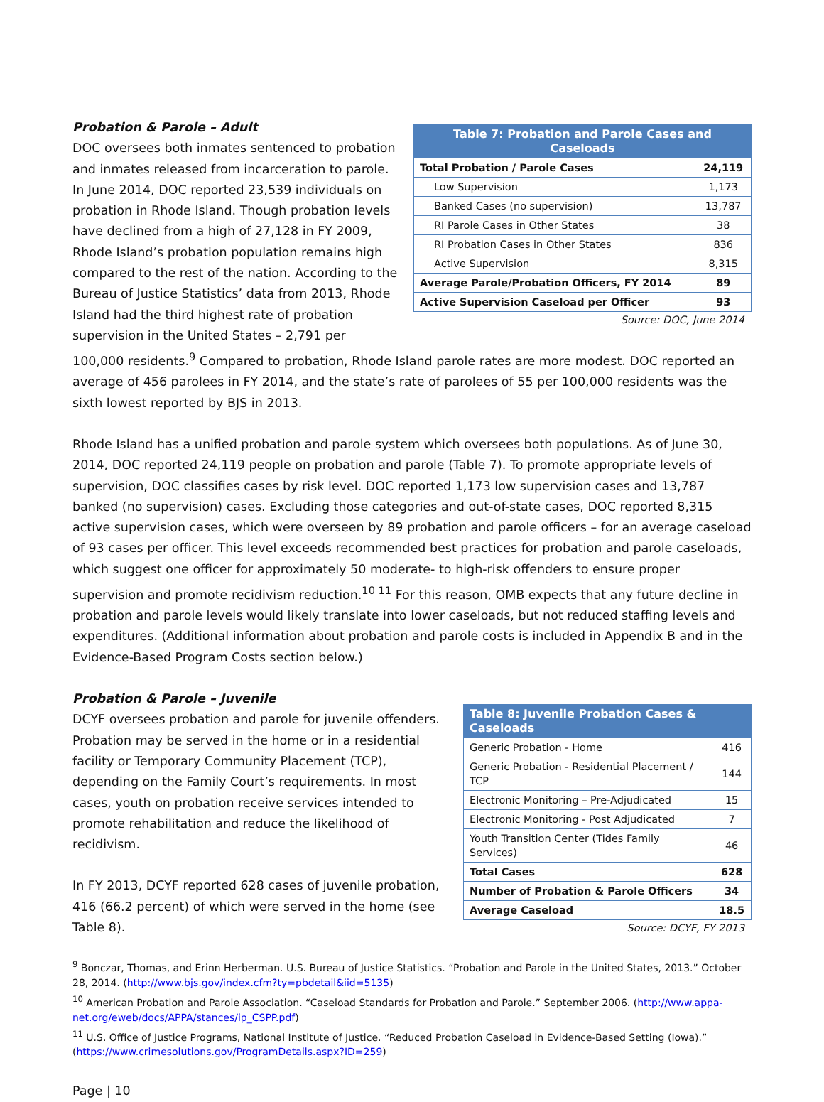| Table 7: Probation and Parole Cases and Caseloads | |
| --- | --- |
| Total Probation / Parole Cases | 24,119 |
| Low Supervision | 1,173 |
| Banked Cases (no supervision) | 13,787 |
| RI Parole Cases in Other States | 38 |
| RI Probation Cases in Other States | 836 |
| Active Supervision | 8,315 |
| Average Parole/Probation Officers, FY 2014 | 89 |
| Active Supervision Caseload per Officer | 93 |
Source: DOC, June 2014
Probation & Parole – Adult
DOC oversees both inmates sentenced to probation and inmates released from incarceration to parole. In June 2014, DOC reported 23,539 individuals on probation in Rhode Island. Though probation levels have declined from a high of 27,128 in FY 2009, Rhode Island’s probation population remains high compared to the rest of the nation. According to the Bureau of Justice Statistics’ data from 2013, Rhode Island had the third highest rate of probation supervision in the United States – 2,791 per 100,000 residents.<sup>9</sup> Compared to probation, Rhode Island parole rates are more modest. DOC reported an average of 456 parolees in FY 2014, and the state’s rate of parolees of 55 per 100,000 residents was the sixth lowest reported by BJS in 2013.
Rhode Island has a unified probation and parole system which oversees both populations. As of June 30, 2014, DOC reported 24,119 people on probation and parole (Table 7). To promote appropriate levels of supervision, DOC classifies cases by risk level. DOC reported 1,173 low supervision cases and 13,787 banked (no supervision) cases. Excluding those categories and out-of-state cases, DOC reported 8,315 active supervision cases, which were overseen by 89 probation and parole officers – for an average caseload of 93 cases per officer. This level exceeds recommended best practices for probation and parole caseloads, which suggest one officer for approximately 50 moderate- to high-risk offenders to ensure proper supervision and promote recidivism reduction.<sup>10 11</sup> For this reason, OMB expects that any future decline in probation and parole levels would likely translate into lower caseloads, but not reduced staffing levels and expenditures. (Additional information about probation and parole costs is included in Appendix B and in the Evidence-Based Program Costs section below.)
| Table 8: Juvenile Probation Cases & Caseloads | |
| --- | --- |
| Generic Probation - Home | 416 |
| Generic Probation - Residential Placement / TCP | 144 |
| Electronic Monitoring – Pre-Adjudicated | 15 |
| Electronic Monitoring - Post Adjudicated | 7 |
| Youth Transition Center (Tides Family Services) | 46 |
| Total Cases | 628 |
| Number of Probation & Parole Officers | 34 |
| Average Caseload | 18.5 |
Source: DCYF, FY 2013
Probation & Parole – Juvenile
DCYF oversees probation and parole for juvenile offenders. Probation may be served in the home or in a residential facility or Temporary Community Placement (TCP), depending on the Family Court’s requirements. In most cases, youth on probation receive services intended to promote rehabilitation and reduce the likelihood of recidivism.
In FY 2013, DCYF reported 628 cases of juvenile probation, 416 (66.2 percent) of which were served in the home (see Table 8).
<sup>9</sup> Bonczar, Thomas, and Erinn Herberman. U.S. Bureau of Justice Statistics. “Probation and Parole in the United States, 2013.” October 28, 2014. (http://www.bjs.gov/index.cfm?ty=pbdetail&iid=5135)
<sup>10</sup> American Probation and Parole Association. “Caseload Standards for Probation and Parole.” September 2006. (http://www.appa-net.org/eweb/docs/APPA/stances/ip_CSPP.pdf)
<sup>11</sup> U.S. Office of Justice Programs, National Institute of Justice. “Reduced Probation Caseload in Evidence-Based Setting (Iowa).” (https://www.crimesolutions.gov/ProgramDetails.aspx?ID=259)
Page | 10